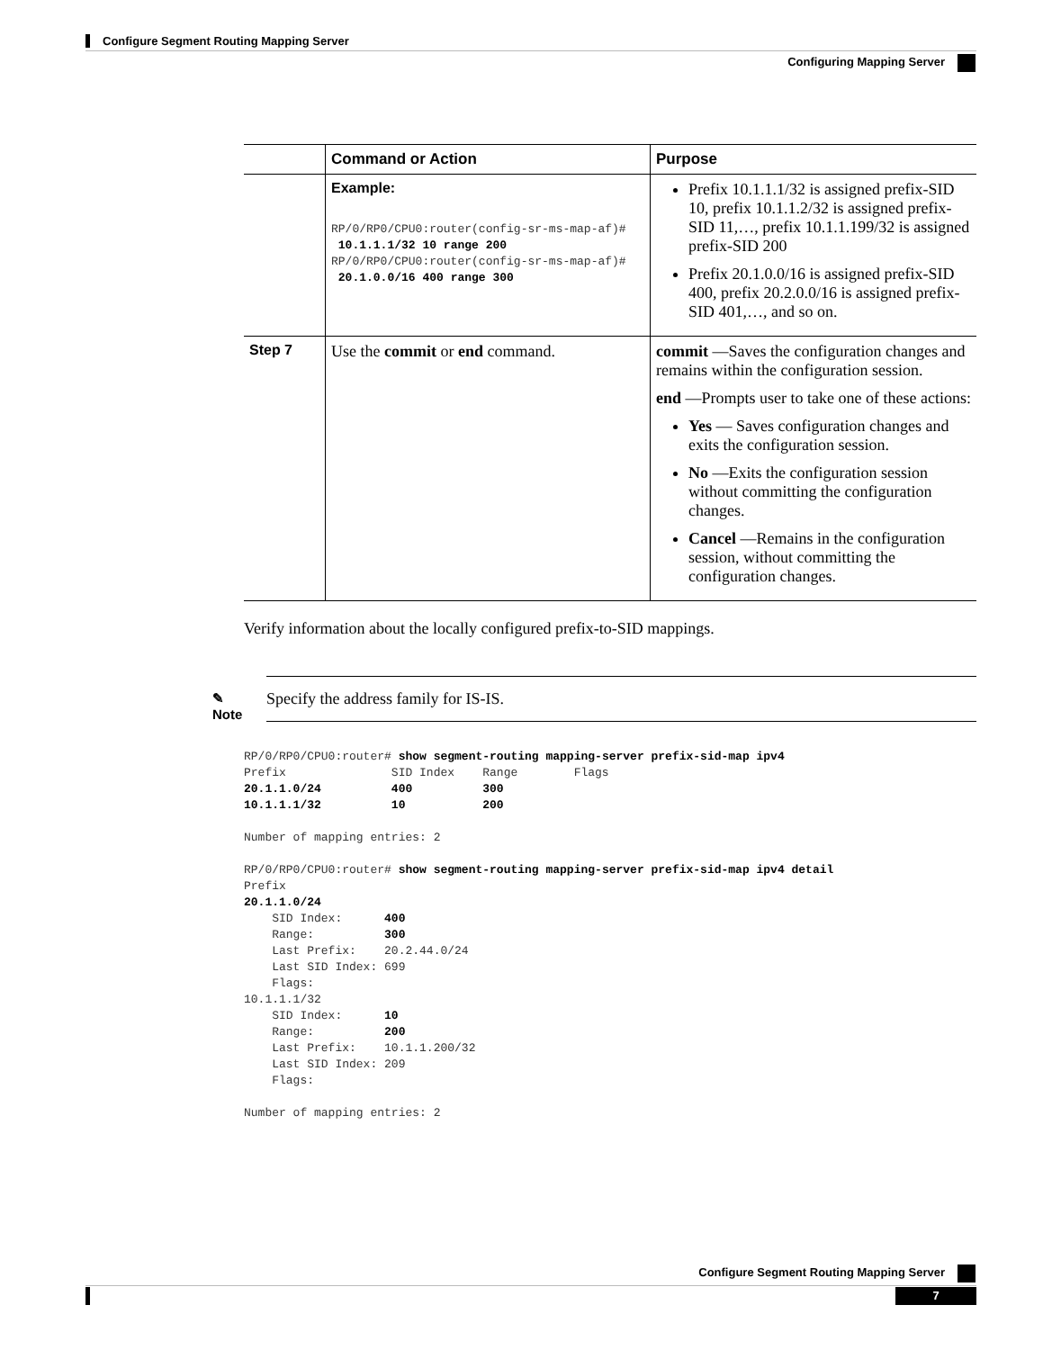Configure Segment Routing Mapping Server
Configuring Mapping Server
| | Command or Action | Purpose |
| --- | --- | --- |
| | Example: RP/0/RP0/CPU0:router(config-sr-ms-map-af)# 10.1.1.1/32 10 range 200 RP/0/RP0/CPU0:router(config-sr-ms-map-af)# 20.1.0.0/16 400 range 300 | Prefix 10.1.1.1/32 is assigned prefix-SID 10, prefix 10.1.1.2/32 is assigned prefix-SID 11,…, prefix 10.1.1.199/32 is assigned prefix-SID 200 Prefix 20.1.0.0/16 is assigned prefix-SID 400, prefix 20.2.0.0/16 is assigned prefix-SID 401,…, and so on. |
| Step 7 | Use the commit or end command. | commit —Saves the configuration changes and remains within the configuration session. end —Prompts user to take one of these actions: Yes — Saves configuration changes and exits the configuration session. No —Exits the configuration session without committing the configuration changes. Cancel —Remains in the configuration session, without committing the configuration changes. |
Verify information about the locally configured prefix-to-SID mappings.
✎
Note
Specify the address family for IS-IS.
RP/0/RP0/CPU0:router# show segment-routing mapping-server prefix-sid-map ipv4
Prefix               SID Index    Range        Flags
20.1.1.0/24          400          300
10.1.1.1/32          10           200

Number of mapping entries: 2

RP/0/RP0/CPU0:router# show segment-routing mapping-server prefix-sid-map ipv4 detail
Prefix
20.1.1.0/24
    SID Index:      400
    Range:          300
    Last Prefix:    20.2.44.0/24
    Last SID Index: 699
    Flags:
10.1.1.1/32
    SID Index:      10
    Range:          200
    Last Prefix:    10.1.1.200/32
    Last SID Index: 209
    Flags:

Number of mapping entries: 2
Configure Segment Routing Mapping Server
7